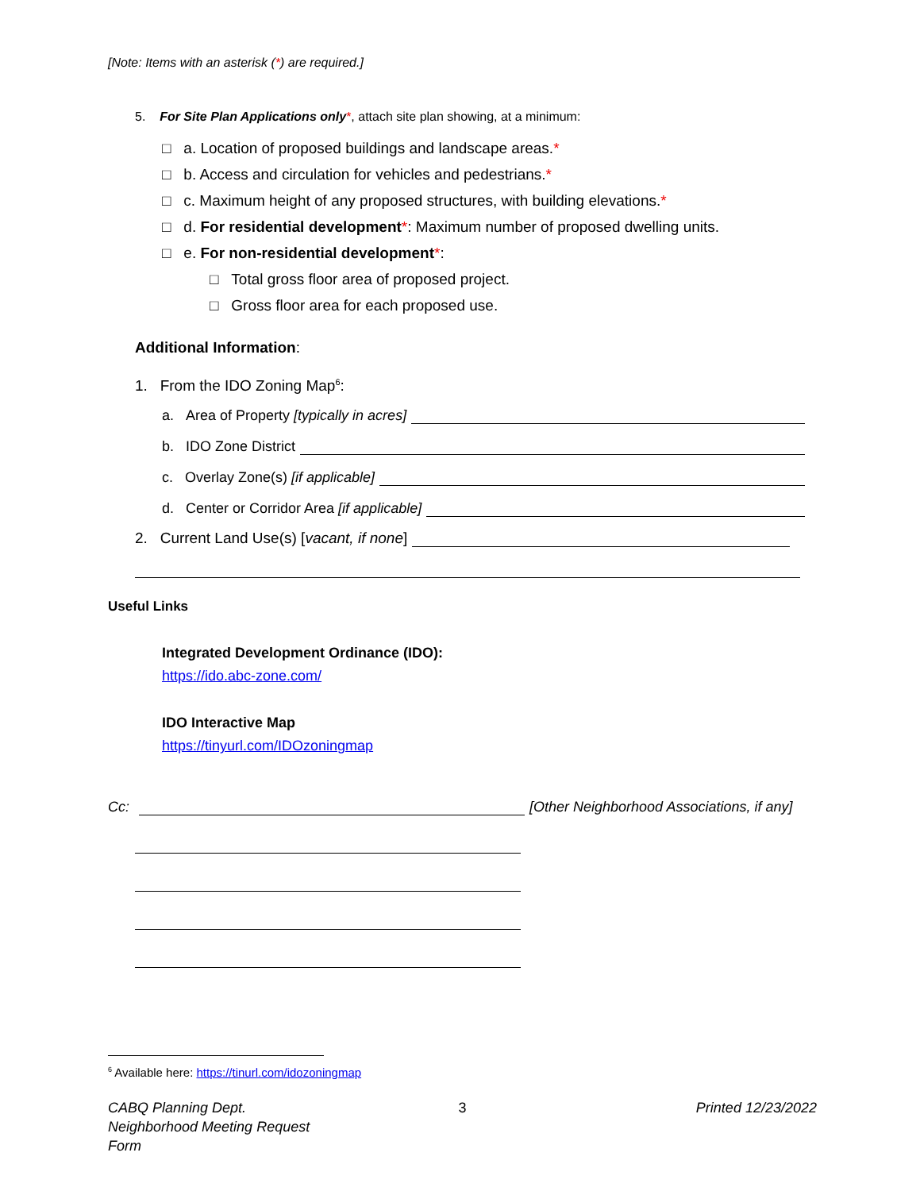[Note: Items with an asterisk (*) are required.]
5. For Site Plan Applications only*, attach site plan showing, at a minimum:
□ a. Location of proposed buildings and landscape areas.*
□ b. Access and circulation for vehicles and pedestrians.*
□ c. Maximum height of any proposed structures, with building elevations.*
□ d. For residential development*: Maximum number of proposed dwelling units.
□ e. For non-residential development*:
□ Total gross floor area of proposed project.
□ Gross floor area for each proposed use.
Additional Information:
1. From the IDO Zoning Map<sup>6</sup>:
a. Area of Property [typically in acres]
b. IDO Zone District
c. Overlay Zone(s) [if applicable]
d. Center or Corridor Area [if applicable]
2. Current Land Use(s) [vacant, if none]
Useful Links
Integrated Development Ordinance (IDO):
https://ido.abc-zone.com/
IDO Interactive Map
https://tinyurl.com/IDOzoningmap
Cc:
[Other Neighborhood Associations, if any]
<sup>6</sup> Available here: https://tinurl.com/idozoningmap
CABQ Planning Dept.
Neighborhood Meeting Request Form
3 Printed 12/23/2022